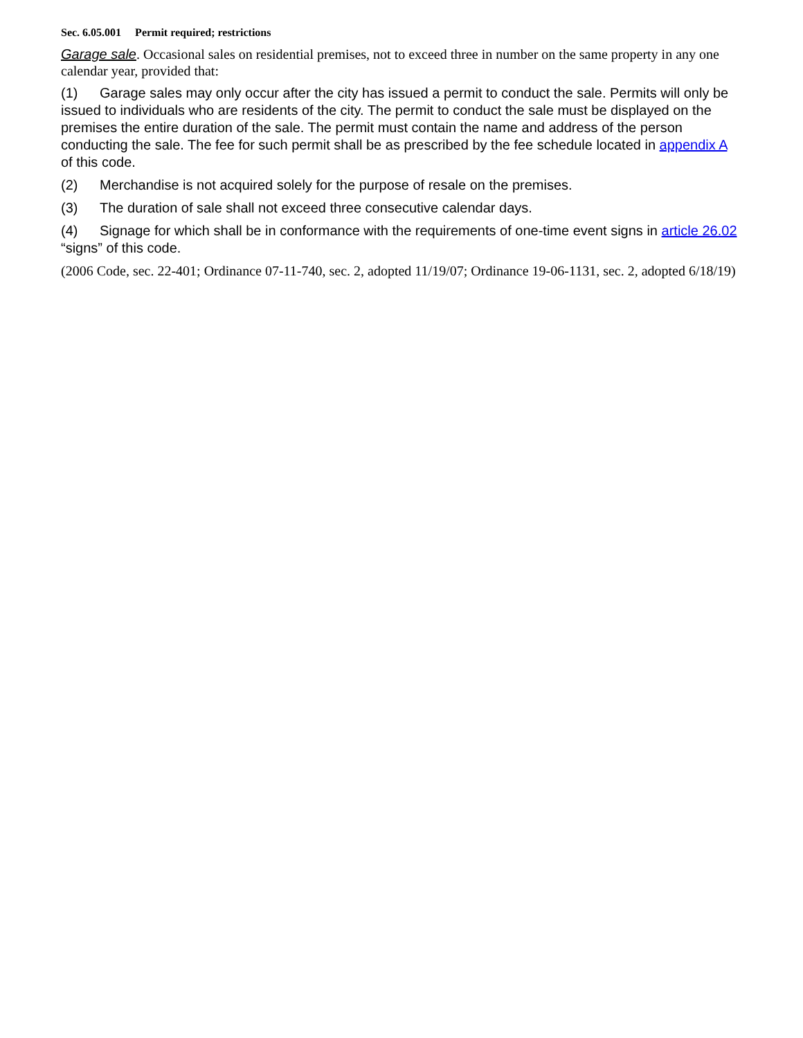Sec. 6.05.001 Permit required; restrictions
Garage sale. Occasional sales on residential premises, not to exceed three in number on the same property in any one calendar year, provided that:
(1) Garage sales may only occur after the city has issued a permit to conduct the sale. Permits will only be issued to individuals who are residents of the city. The permit to conduct the sale must be displayed on the premises the entire duration of the sale. The permit must contain the name and address of the person conducting the sale. The fee for such permit shall be as prescribed by the fee schedule located in appendix A of this code.
(2) Merchandise is not acquired solely for the purpose of resale on the premises.
(3) The duration of sale shall not exceed three consecutive calendar days.
(4) Signage for which shall be in conformance with the requirements of one-time event signs in article 26.02 “signs” of this code.
(2006 Code, sec. 22-401; Ordinance 07-11-740, sec. 2, adopted 11/19/07; Ordinance 19-06-1131, sec. 2, adopted 6/18/19)